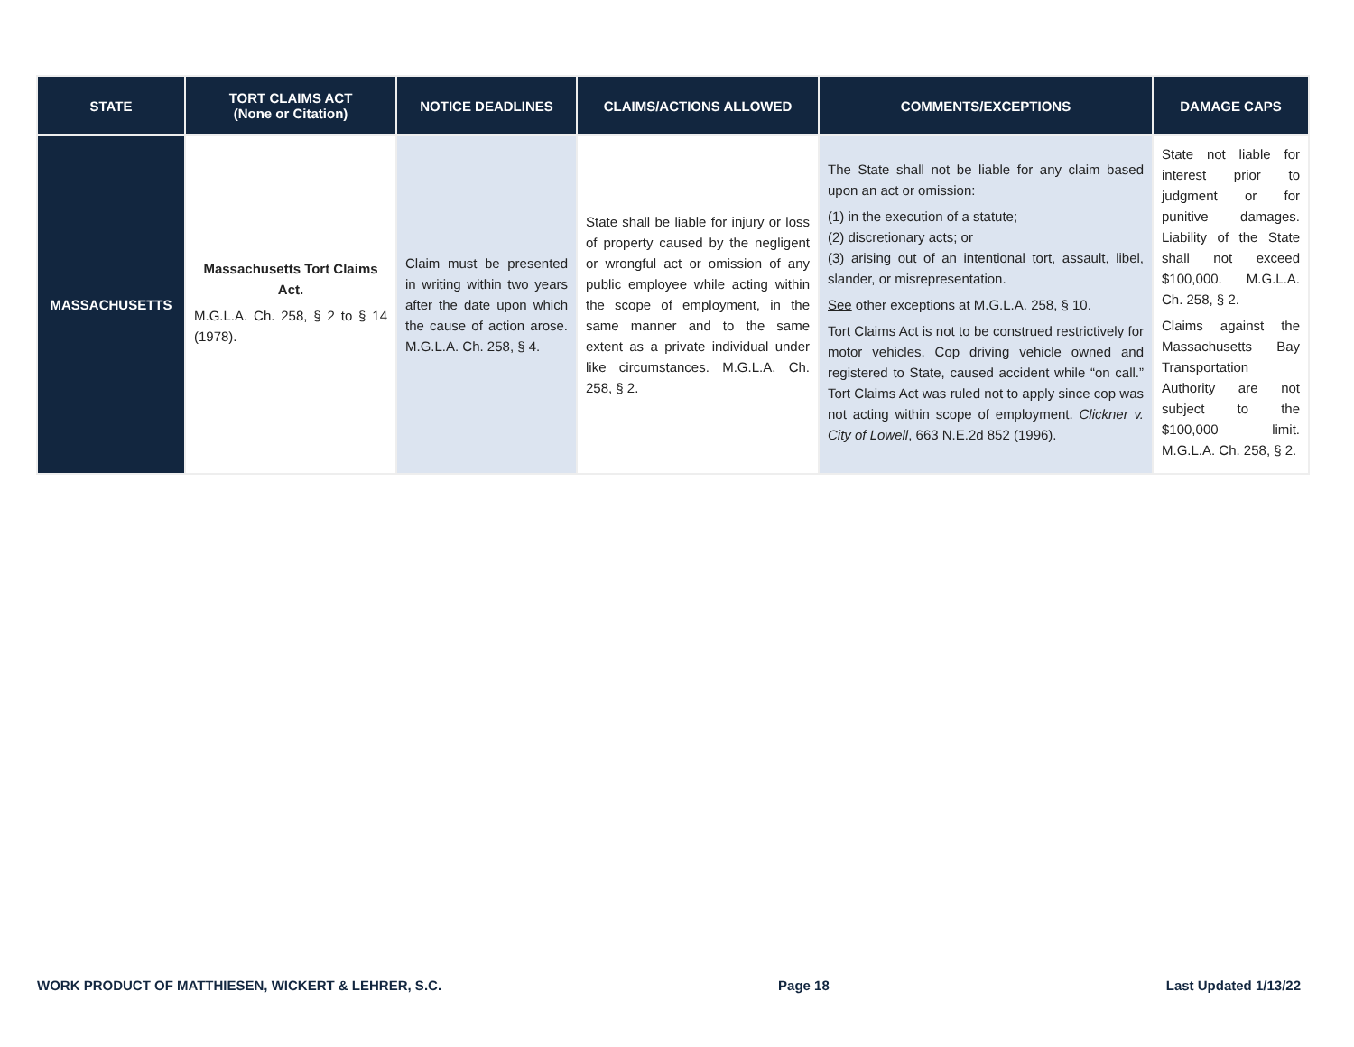| STATE | TORT CLAIMS ACT (None or Citation) | NOTICE DEADLINES | CLAIMS/ACTIONS ALLOWED | COMMENTS/EXCEPTIONS | DAMAGE CAPS |
| --- | --- | --- | --- | --- | --- |
| MASSACHUSETTS | Massachusetts Tort Claims Act. M.G.L.A. Ch. 258, § 2 to § 14 (1978). | Claim must be presented in writing within two years after the date upon which the cause of action arose. M.G.L.A. Ch. 258, § 4. | State shall be liable for injury or loss of property caused by the negligent or wrongful act or omission of any public employee while acting within the scope of employment, in the same manner and to the same extent as a private individual under like circumstances. M.G.L.A. Ch. 258, § 2. | The State shall not be liable for any claim based upon an act or omission: (1) in the execution of a statute; (2) discretionary acts; or (3) arising out of an intentional tort, assault, libel, slander, or misrepresentation. See other exceptions at M.G.L.A. 258, § 10. Tort Claims Act is not to be construed restrictively for motor vehicles. Cop driving vehicle owned and registered to State, caused accident while “on call.” Tort Claims Act was ruled not to apply since cop was not acting within scope of employment. Clickner v. City of Lowell , 663 N.E.2d 852 (1996). | State not liable for interest prior to judgment or for punitive damages. Liability of the State shall not exceed $100,000. M.G.L.A. Ch. 258, § 2. Claims against the Massachusetts Bay Transportation Authority are not subject to the $100,000 limit. M.G.L.A. Ch. 258, § 2. |
WORK PRODUCT OF MATTHIESEN, WICKERT & LEHRER, S.C. Page 18 Last Updated 1/13/22